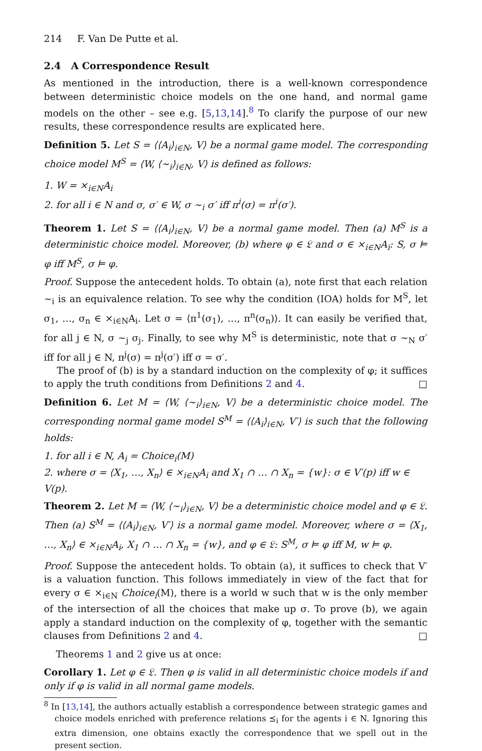214 F. Van De Putte et al.
2.4 A Correspondence Result
As mentioned in the introduction, there is a well-known correspondence between deterministic choice models on the one hand, and normal game models on the other – see e.g. [5,13,14].<sup>8</sup> To clarify the purpose of our new results, these correspondence results are explicated here.
Definition 5. Let S = ⟨⟨A<sub>i</sub>⟩<sub>i∈N</sub>, V⟩ be a normal game model. The corresponding choice model M<sup>S</sup> = ⟨W, ⟨∼<sub>i</sub>⟩<sub>i∈N</sub>, V⟩ is defined as follows:
1. W = ×<sub>i∈N</sub>A<sub>i</sub>
2. for all i ∈ N and σ, σ′ ∈ W, σ ∼<sub>i</sub> σ′ iff π<sup>i</sup>(σ) = π<sup>i</sup>(σ′).
Theorem 1. Let S = ⟨⟨A<sub>i</sub>⟩<sub>i∈N</sub>, V⟩ be a normal game model. Then (a) M<sup>S</sup> is a deterministic choice model. Moreover, (b) where φ ∈ 𝔏 and σ ∈ ×<sub>i∈N</sub>A<sub>i</sub>: S, σ ⊨ φ iff M<sup>S</sup>, σ ⊨ φ.
Proof. Suppose the antecedent holds. To obtain (a), note first that each relation ∼<sub>i</sub> is an equivalence relation. To see why the condition (IOA) holds for M<sup>S</sup>, let σ<sub>1</sub>, …, σ<sub>n</sub> ∈ ×<sub>i∈N</sub>A<sub>i</sub>. Let σ = ⟨π<sup>1</sup>(σ<sub>1</sub>), …, π<sup>n</sup>(σ<sub>n</sub>)⟩. It can easily be verified that, for all j ∈ N, σ ∼<sub>j</sub> σ<sub>j</sub>. Finally, to see why M<sup>S</sup> is deterministic, note that σ ∼<sub>N</sub> σ′ iff for all j ∈ N, π<sup>j</sup>(σ) = π<sup>j</sup>(σ′) iff σ = σ′.
The proof of (b) is by a standard induction on the complexity of φ; it suffices to apply the truth conditions from Definitions 2 and 4. □
Definition 6. Let M = ⟨W, ⟨∼<sub>i</sub>⟩<sub>i∈N</sub>, V⟩ be a deterministic choice model. The corresponding normal game model S<sup>M</sup> = ⟨⟨A<sub>i</sub>⟩<sub>i∈N</sub>, V′⟩ is such that the following holds:
1. for all i ∈ N, A<sub>i</sub> = Choice<sub>i</sub>(M)
2. where σ = ⟨X<sub>1</sub>, …, X<sub>n</sub>⟩ ∈ ×<sub>i∈N</sub>A<sub>i</sub> and X<sub>1</sub> ∩ … ∩ X<sub>n</sub> = {w}: σ ∈ V′(p) iff w ∈ V(p).
Theorem 2. Let M = ⟨W, ⟨∼<sub>i</sub>⟩<sub>i∈N</sub>, V⟩ be a deterministic choice model and φ ∈ 𝔏. Then (a) S<sup>M</sup> = ⟨⟨A<sub>i</sub>⟩<sub>i∈N</sub>, V′⟩ is a normal game model. Moreover, where σ = ⟨X<sub>1</sub>, …, X<sub>n</sub>⟩ ∈ ×<sub>i∈N</sub>A<sub>i</sub>, X<sub>1</sub> ∩ … ∩ X<sub>n</sub> = {w}, and φ ∈ 𝔏: S<sup>M</sup>, σ ⊨ φ iff M, w ⊨ φ.
Proof. Suppose the antecedent holds. To obtain (a), it suffices to check that V′ is a valuation function. This follows immediately in view of the fact that for every σ ∈ ×<sub>i∈N</sub> Choice<sub>i</sub>(M), there is a world w such that w is the only member of the intersection of all the choices that make up σ. To prove (b), we again apply a standard induction on the complexity of φ, together with the semantic clauses from Definitions 2 and 4. □
Theorems 1 and 2 give us at once:
Corollary 1. Let φ ∈ 𝔏. Then φ is valid in all deterministic choice models if and only if φ is valid in all normal game models.
<sup>8</sup> In [13,14], the authors actually establish a correspondence between strategic games and choice models enriched with preference relations ⪯<sub>i</sub> for the agents i ∈ N. Ignoring this extra dimension, one obtains exactly the correspondence that we spell out in the present section.